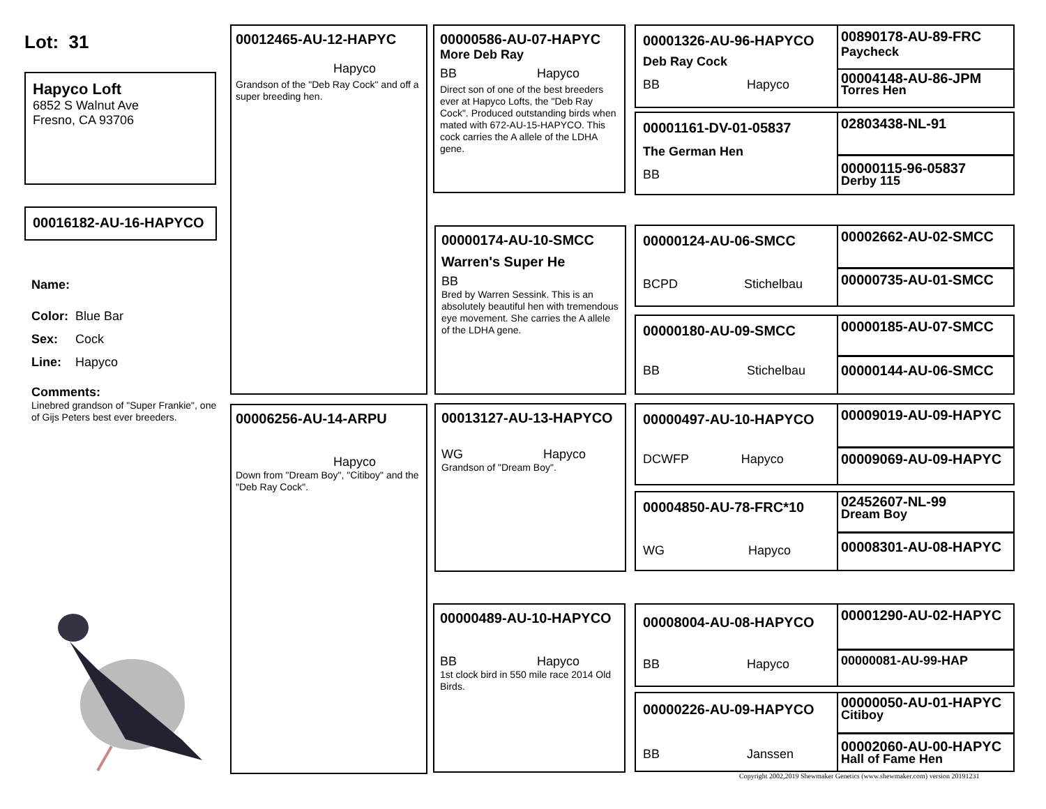Lot: 31
Hapyco Loft
6852 S Walnut Ave
Fresno, CA 93706
00016182-AU-16-HAPYCO
Name:
Color: Blue Bar
Sex: Cock
Line: Hapyco
Comments:
Linebred grandson of "Super Frankie", one of Gijs Peters best ever breeders.
00012465-AU-12-HAPYC
Hapyco
Grandson of the "Deb Ray Cock" and off a super breeding hen.
00006256-AU-14-ARPU
Hapyco
Down from "Dream Boy", "Citiboy" and the "Deb Ray Cock".
00000586-AU-07-HAPYC
More Deb Ray
BB Hapyco
Direct son of one of the best breeders ever at Hapyco Lofts, the "Deb Ray Cock". Produced outstanding birds when mated with 672-AU-15-HAPYCO. This cock carries the A allele of the LDHA gene.
00000174-AU-10-SMCC
Warren's Super He
BB
Bred by Warren Sessink. This is an absolutely beautiful hen with tremendous eye movement. She carries the A allele of the LDHA gene.
00013127-AU-13-HAPYCO
WG Hapyco
Grandson of "Dream Boy".
00000489-AU-10-HAPYCO
BB Hapyco
1st clock bird in 550 mile race 2014 Old Birds.
00001326-AU-96-HAPYCO
Deb Ray Cock
BB Hapyco
00890178-AU-89-FRC
Paycheck
00004148-AU-86-JPM
Torres Hen
00001161-DV-01-05837
The German Hen
BB
02803438-NL-91
00000115-96-05837
Derby 115
00000124-AU-06-SMCC
BCPD Stichelbau
00002662-AU-02-SMCC
00000735-AU-01-SMCC
00000180-AU-09-SMCC
BB Stichelbau
00000185-AU-07-SMCC
00000144-AU-06-SMCC
00000497-AU-10-HAPYCO
DCWFP Hapyco
00009019-AU-09-HAPYC
00009069-AU-09-HAPYC
00004850-AU-78-FRC*10
WG Hapyco
02452607-NL-99
Dream Boy
00008301-AU-08-HAPYC
00008004-AU-08-HAPYCO
BB Hapyco
00001290-AU-02-HAPYC
00000081-AU-99-HAP
00000226-AU-09-HAPYCO
BB Janssen
00000050-AU-01-HAPYC
Citiboy
00002060-AU-00-HAPYC
Hall of Fame Hen
Copyright 2002,2019 Shewmaker Genetics (www.shewmaker.com) version 20191231